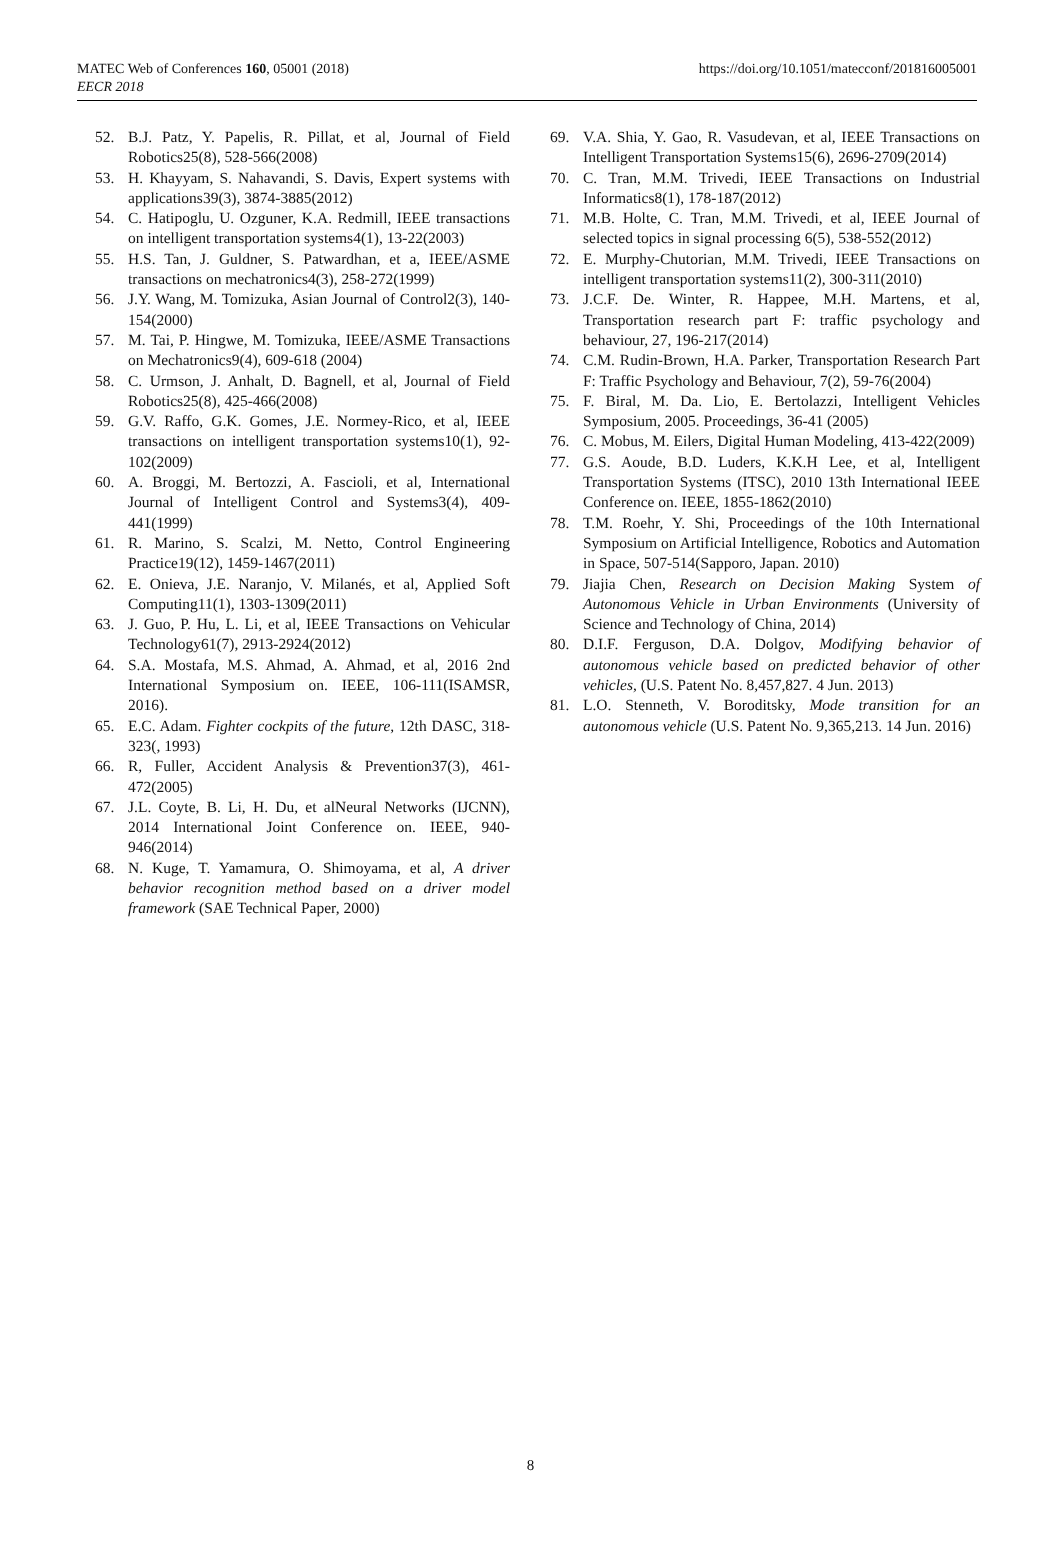MATEC Web of Conferences 160, 05001 (2018)
EECR 2018
https://doi.org/10.1051/matecconf/201816005001
52. B.J. Patz, Y. Papelis, R. Pillat, et al, Journal of Field Robotics25(8), 528-566(2008)
53. H. Khayyam, S. Nahavandi, S. Davis, Expert systems with applications39(3), 3874-3885(2012)
54. C. Hatipoglu, U. Ozguner, K.A. Redmill, IEEE transactions on intelligent transportation systems4(1), 13-22(2003)
55. H.S. Tan, J. Guldner, S. Patwardhan, et a, IEEE/ASME transactions on mechatronics4(3), 258-272(1999)
56. J.Y. Wang, M. Tomizuka, Asian Journal of Control2(3), 140-154(2000)
57. M. Tai, P. Hingwe, M. Tomizuka, IEEE/ASME Transactions on Mechatronics9(4), 609-618 (2004)
58. C. Urmson, J. Anhalt, D. Bagnell, et al, Journal of Field Robotics25(8), 425-466(2008)
59. G.V. Raffo, G.K. Gomes, J.E. Normey-Rico, et al, IEEE transactions on intelligent transportation systems10(1), 92-102(2009)
60. A. Broggi, M. Bertozzi, A. Fascioli, et al, International Journal of Intelligent Control and Systems3(4), 409-441(1999)
61. R. Marino, S. Scalzi, M. Netto, Control Engineering Practice19(12), 1459-1467(2011)
62. E. Onieva, J.E. Naranjo, V. Milanés, et al, Applied Soft Computing11(1), 1303-1309(2011)
63. J. Guo, P. Hu, L. Li, et al, IEEE Transactions on Vehicular Technology61(7), 2913-2924(2012)
64. S.A. Mostafa, M.S. Ahmad, A. Ahmad, et al, 2016 2nd International Symposium on. IEEE, 106-111(ISAMSR, 2016).
65. E.C. Adam. Fighter cockpits of the future, 12th DASC, 318-323(, 1993)
66. R, Fuller, Accident Analysis & Prevention37(3), 461-472(2005)
67. J.L. Coyte, B. Li, H. Du, et alNeural Networks (IJCNN), 2014 International Joint Conference on. IEEE, 940-946(2014)
68. N. Kuge, T. Yamamura, O. Shimoyama, et al, A driver behavior recognition method based on a driver model framework (SAE Technical Paper, 2000)
69. V.A. Shia, Y. Gao, R. Vasudevan, et al, IEEE Transactions on Intelligent Transportation Systems15(6), 2696-2709(2014)
70. C. Tran, M.M. Trivedi, IEEE Transactions on Industrial Informatics8(1), 178-187(2012)
71. M.B. Holte, C. Tran, M.M. Trivedi, et al, IEEE Journal of selected topics in signal processing 6(5), 538-552(2012)
72. E. Murphy-Chutorian, M.M. Trivedi, IEEE Transactions on intelligent transportation systems11(2), 300-311(2010)
73. J.C.F. De. Winter, R. Happee, M.H. Martens, et al, Transportation research part F: traffic psychology and behaviour, 27, 196-217(2014)
74. C.M. Rudin-Brown, H.A. Parker, Transportation Research Part F: Traffic Psychology and Behaviour, 7(2), 59-76(2004)
75. F. Biral, M. Da. Lio, E. Bertolazzi, Intelligent Vehicles Symposium, 2005. Proceedings, 36-41 (2005)
76. C. Mobus, M. Eilers, Digital Human Modeling, 413-422(2009)
77. G.S. Aoude, B.D. Luders, K.K.H Lee, et al, Intelligent Transportation Systems (ITSC), 2010 13th International IEEE Conference on. IEEE, 1855-1862(2010)
78. T.M. Roehr, Y. Shi, Proceedings of the 10th International Symposium on Artificial Intelligence, Robotics and Automation in Space, 507-514(Sapporo, Japan. 2010)
79. Jiajia Chen, Research on Decision Making System of Autonomous Vehicle in Urban Environments (University of Science and Technology of China, 2014)
80. D.I.F. Ferguson, D.A. Dolgov, Modifying behavior of autonomous vehicle based on predicted behavior of other vehicles, (U.S. Patent No. 8,457,827. 4 Jun. 2013)
81. L.O. Stenneth, V. Boroditsky, Mode transition for an autonomous vehicle (U.S. Patent No. 9,365,213. 14 Jun. 2016)
8